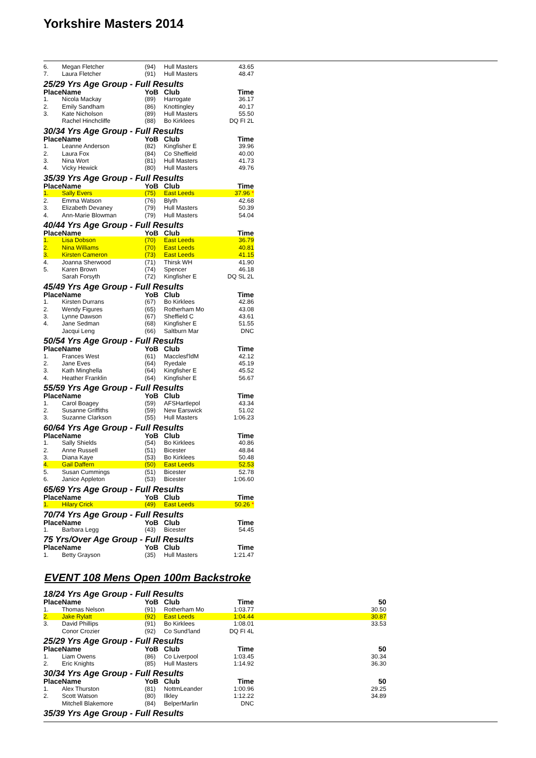Yorkshire Masters 2014
| 6. | Megan Fletcher | (94) | Hull Masters | 43.65 |
| 7. | Laura Fletcher | (91) | Hull Masters | 48.47 |
| 25/29 Yrs Age Group - Full Results | | | | |
| Place | Name | YoB | Club | Time |
| 1. | Nicola Mackay | (89) | Harrogate | 36.17 |
| 2. | Emily Sandham | (86) | Knottingley | 40.17 |
| 3. | Kate Nicholson | (89) | Hull Masters | 55.50 |
| | Rachel Hinchcliffe | (88) | Bo Kirklees | DQ FI 2L |
| 30/34 Yrs Age Group - Full Results | | | | |
| Place | Name | YoB | Club | Time |
| 1. | Leanne Anderson | (82) | Kingfisher E | 39.96 |
| 2. | Laura Fox | (84) | Co Sheffield | 40.00 |
| 3. | Nina Wort | (81) | Hull Masters | 41.73 |
| 4. | Vicky Hewick | (80) | Hull Masters | 49.76 |
| 35/39 Yrs Age Group - Full Results | | | | |
| Place | Name | YoB | Club | Time |
| 1. | Sally Evers | (75) | East Leeds | 37.96 * |
| 2. | Emma Watson | (76) | Blyth | 42.68 |
| 3. | Elizabeth Devaney | (79) | Hull Masters | 50.39 |
| 4. | Ann-Marie Blowman | (79) | Hull Masters | 54.04 |
| 40/44 Yrs Age Group - Full Results | | | | |
| Place | Name | YoB | Club | Time |
| 1. | Lisa Dobson | (70) | East Leeds | 36.79 |
| 2. | Nina Williams | (70) | East Leeds | 40.81 |
| 3. | Kirsten Cameron | (73) | East Leeds | 41.15 |
| 4. | Joanna Sherwood | (71) | Thirsk WH | 41.90 |
| 5. | Karen Brown | (74) | Spencer | 46.18 |
| | Sarah Forsyth | (72) | Kingfisher E | DQ SL 2L |
| 45/49 Yrs Age Group - Full Results | | | | |
| Place | Name | YoB | Club | Time |
| 1. | Kirsten Durrans | (67) | Bo Kirklees | 42.86 |
| 2. | Wendy Figures | (65) | Rotherham Mo | 43.08 |
| 3. | Lynne Dawson | (67) | Sheffield C | 43.61 |
| 4. | Jane Sedman | (68) | Kingfisher E | 51.55 |
| | Jacqui Leng | (66) | Saltburn Mar | DNC |
| 50/54 Yrs Age Group - Full Results | | | | |
| Place | Name | YoB | Club | Time |
| 1. | Frances West | (61) | Macclesf'ldM | 42.12 |
| 2. | Jane Eves | (64) | Ryedale | 45.19 |
| 3. | Kath Minghella | (64) | Kingfisher E | 45.52 |
| 4. | Heather Franklin | (64) | Kingfisher E | 56.67 |
| 55/59 Yrs Age Group - Full Results | | | | |
| Place | Name | YoB | Club | Time |
| 1. | Carol Boagey | (59) | AFSHartlepol | 43.34 |
| 2. | Susanne Griffiths | (59) | New Earswick | 51.02 |
| 3. | Suzanne Clarkson | (55) | Hull Masters | 1:06.23 |
| 60/64 Yrs Age Group - Full Results | | | | |
| Place | Name | YoB | Club | Time |
| 1. | Sally Shields | (54) | Bo Kirklees | 40.86 |
| 2. | Anne Russell | (51) | Bicester | 48.84 |
| 3. | Diana Kaye | (53) | Bo Kirklees | 50.48 |
| 4. | Gail Daffern | (50) | East Leeds | 52.53 |
| 5. | Susan Cummings | (51) | Bicester | 52.78 |
| 6. | Janice Appleton | (53) | Bicester | 1:06.60 |
| 65/69 Yrs Age Group - Full Results | | | | |
| Place | Name | YoB | Club | Time |
| 1. | Hilary Crick | (49) | East Leeds | 50.26 * |
| 70/74 Yrs Age Group - Full Results | | | | |
| Place | Name | YoB | Club | Time |
| 1. | Barbara Legg | (43) | Bicester | 54.45 |
| 75 Yrs/Over Age Group - Full Results | | | | |
| Place | Name | YoB | Club | Time |
| 1. | Betty Grayson | (35) | Hull Masters | 1:21.47 |
EVENT 108 Mens Open 100m Backstroke
| 18/24 Yrs Age Group - Full Results | | | | | |
| Place | Name | YoB | Club | Time | 50 |
| 1. | Thomas Nelson | (91) | Rotherham Mo | 1:03.77 | 30.50 |
| 2. | Jake Rylatt | (92) | East Leeds | 1:04.44 | 30.87 |
| 3. | David Phillips | (91) | Bo Kirklees | 1:08.01 | 33.53 |
| | Conor Crozier | (92) | Co Sund'land | DQ FI 4L | |
| 25/29 Yrs Age Group - Full Results | | | | | |
| Place | Name | YoB | Club | Time | 50 |
| 1. | Liam Owens | (86) | Co Liverpool | 1:03.45 | 30.34 |
| 2. | Eric Knights | (85) | Hull Masters | 1:14.92 | 36.30 |
| 30/34 Yrs Age Group - Full Results | | | | | |
| Place | Name | YoB | Club | Time | 50 |
| 1. | Alex Thurston | (81) | NottmLeander | 1:00.96 | 29.25 |
| 2. | Scott Watson | (80) | Ilkley | 1:12.22 | 34.89 |
| | Mitchell Blakemore | (84) | BelperMarlin | DNC | |
| 35/39 Yrs Age Group - Full Results | | | | | |